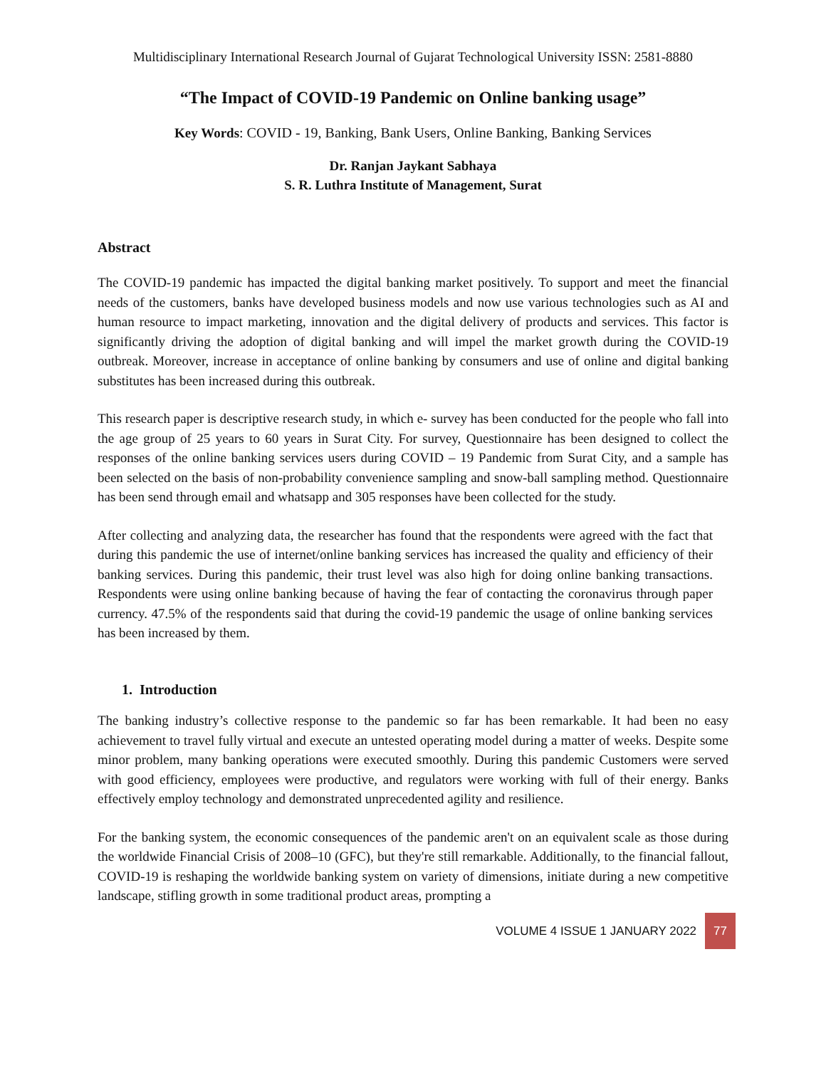Multidisciplinary International Research Journal of Gujarat Technological University ISSN: 2581-8880
“The Impact of COVID-19 Pandemic on Online banking usage”
Key Words: COVID - 19, Banking, Bank Users, Online Banking, Banking Services
Dr. Ranjan Jaykant Sabhaya
S. R. Luthra Institute of Management, Surat
Abstract
The COVID-19 pandemic has impacted the digital banking market positively. To support and meet the financial needs of the customers, banks have developed business models and now use various technologies such as AI and human resource to impact marketing, innovation and the digital delivery of products and services. This factor is significantly driving the adoption of digital banking and will impel the market growth during the COVID-19 outbreak. Moreover, increase in acceptance of online banking by consumers and use of online and digital banking substitutes has been increased during this outbreak.
This research paper is descriptive research study, in which e- survey has been conducted for the people who fall into the age group of 25 years to 60 years in Surat City. For survey, Questionnaire has been designed to collect the responses of the online banking services users during COVID – 19 Pandemic from Surat City, and a sample has been selected on the basis of non-probability convenience sampling and snow-ball sampling method. Questionnaire has been send through email and whatsapp and 305 responses have been collected for the study.
After collecting and analyzing data, the researcher has found that the respondents were agreed with the fact that during this pandemic the use of internet/online banking services has increased the quality and efficiency of their banking services. During this pandemic, their trust level was also high for doing online banking transactions. Respondents were using online banking because of having the fear of contacting the coronavirus through paper currency. 47.5% of the respondents said that during the covid-19 pandemic the usage of online banking services has been increased by them.
1. Introduction
The banking industry’s collective response to the pandemic so far has been remarkable. It had been no easy achievement to travel fully virtual and execute an untested operating model during a matter of weeks. Despite some minor problem, many banking operations were executed smoothly. During this pandemic Customers were served with good efficiency, employees were productive, and regulators were working with full of their energy. Banks effectively employ technology and demonstrated unprecedented agility and resilience.
For the banking system, the economic consequences of the pandemic aren't on an equivalent scale as those during the worldwide Financial Crisis of 2008–10 (GFC), but they're still remarkable. Additionally, to the financial fallout, COVID-19 is reshaping the worldwide banking system on variety of dimensions, initiate during a new competitive landscape, stifling growth in some traditional product areas, prompting a
VOLUME 4 ISSUE 1 JANUARY 2022 77